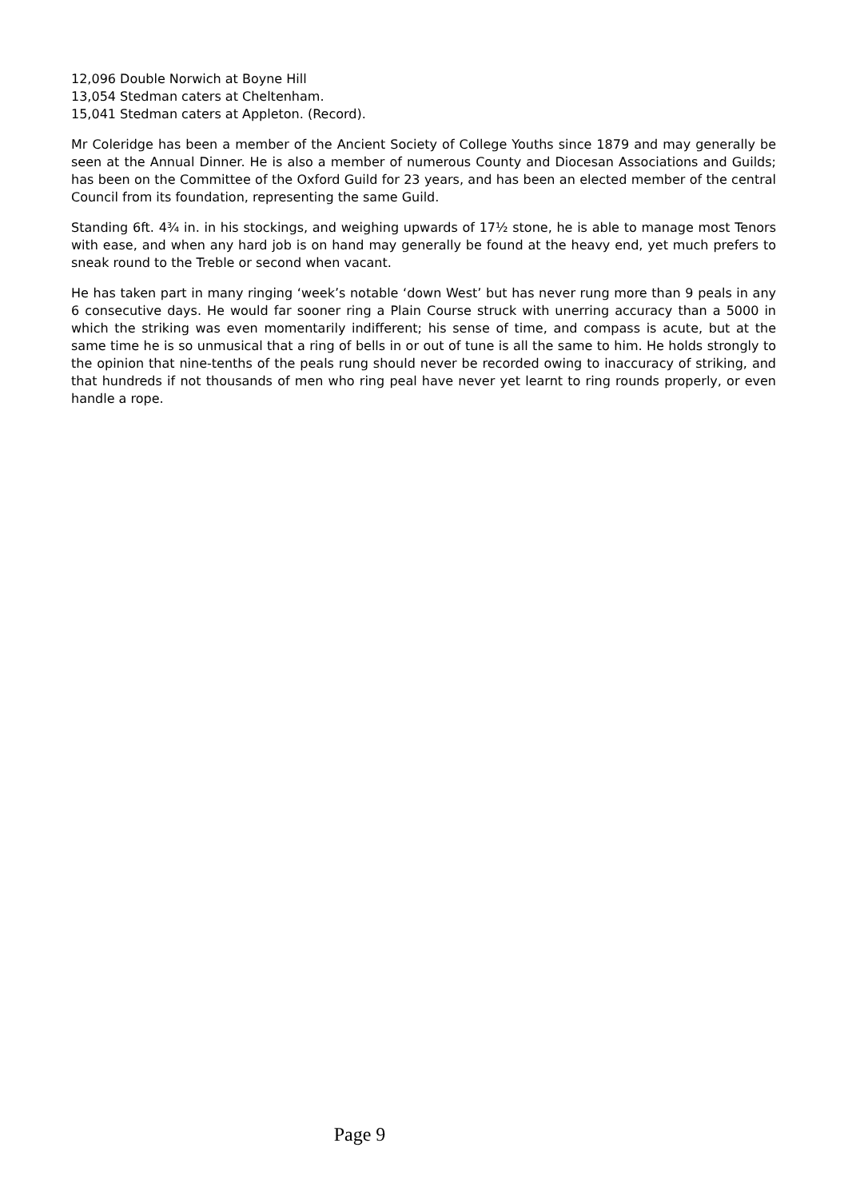12,096 Double Norwich at Boyne Hill
13,054 Stedman caters at Cheltenham.
15,041 Stedman caters at Appleton. (Record).
Mr Coleridge has been a member of the Ancient Society of College Youths since 1879 and may generally be seen at the Annual Dinner. He is also a member of numerous County and Diocesan Associations and Guilds; has been on the Committee of the Oxford Guild for 23 years, and has been an elected member of the central Council from its foundation, representing the same Guild.
Standing 6ft. 4¾ in. in his stockings, and weighing upwards of 17½ stone, he is able to manage most Tenors with ease, and when any hard job is on hand may generally be found at the heavy end, yet much prefers to sneak round to the Treble or second when vacant.
He has taken part in many ringing ‘week’s notable ‘down West’ but has never rung more than 9 peals in any 6 consecutive days. He would far sooner ring a Plain Course struck with unerring accuracy than a 5000 in which the striking was even momentarily indifferent; his sense of time, and compass is acute, but at the same time he is so unmusical that a ring of bells in or out of tune is all the same to him. He holds strongly to the opinion that nine-tenths of the peals rung should never be recorded owing to inaccuracy of striking, and that hundreds if not thousands of men who ring peal have never yet learnt to ring rounds properly, or even handle a rope.
Page 9